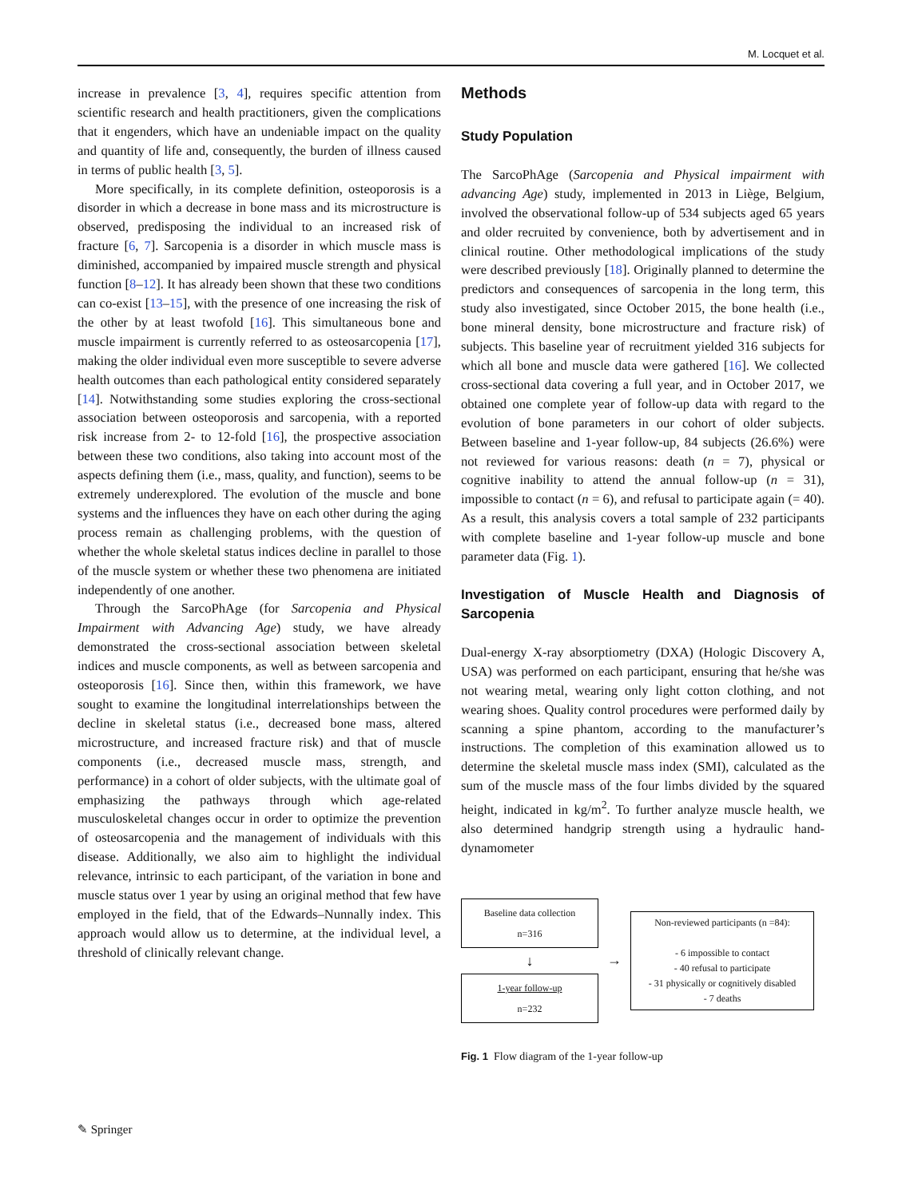M. Locquet et al.
increase in prevalence [3, 4], requires specific attention from scientific research and health practitioners, given the complications that it engenders, which have an undeniable impact on the quality and quantity of life and, consequently, the burden of illness caused in terms of public health [3, 5].
More specifically, in its complete definition, osteoporosis is a disorder in which a decrease in bone mass and its microstructure is observed, predisposing the individual to an increased risk of fracture [6, 7]. Sarcopenia is a disorder in which muscle mass is diminished, accompanied by impaired muscle strength and physical function [8–12]. It has already been shown that these two conditions can co-exist [13–15], with the presence of one increasing the risk of the other by at least twofold [16]. This simultaneous bone and muscle impairment is currently referred to as osteosarcopenia [17], making the older individual even more susceptible to severe adverse health outcomes than each pathological entity considered separately [14]. Notwithstanding some studies exploring the cross-sectional association between osteoporosis and sarcopenia, with a reported risk increase from 2- to 12-fold [16], the prospective association between these two conditions, also taking into account most of the aspects defining them (i.e., mass, quality, and function), seems to be extremely underexplored. The evolution of the muscle and bone systems and the influences they have on each other during the aging process remain as challenging problems, with the question of whether the whole skeletal status indices decline in parallel to those of the muscle system or whether these two phenomena are initiated independently of one another.
Through the SarcoPhAge (for Sarcopenia and Physical Impairment with Advancing Age) study, we have already demonstrated the cross-sectional association between skeletal indices and muscle components, as well as between sarcopenia and osteoporosis [16]. Since then, within this framework, we have sought to examine the longitudinal interrelationships between the decline in skeletal status (i.e., decreased bone mass, altered microstructure, and increased fracture risk) and that of muscle components (i.e., decreased muscle mass, strength, and performance) in a cohort of older subjects, with the ultimate goal of emphasizing the pathways through which age-related musculoskeletal changes occur in order to optimize the prevention of osteosarcopenia and the management of individuals with this disease. Additionally, we also aim to highlight the individual relevance, intrinsic to each participant, of the variation in bone and muscle status over 1 year by using an original method that few have employed in the field, that of the Edwards–Nunnally index. This approach would allow us to determine, at the individual level, a threshold of clinically relevant change.
Methods
Study Population
The SarcoPhAge (Sarcopenia and Physical impairment with advancing Age) study, implemented in 2013 in Liège, Belgium, involved the observational follow-up of 534 subjects aged 65 years and older recruited by convenience, both by advertisement and in clinical routine. Other methodological implications of the study were described previously [18]. Originally planned to determine the predictors and consequences of sarcopenia in the long term, this study also investigated, since October 2015, the bone health (i.e., bone mineral density, bone microstructure and fracture risk) of subjects. This baseline year of recruitment yielded 316 subjects for which all bone and muscle data were gathered [16]. We collected cross-sectional data covering a full year, and in October 2017, we obtained one complete year of follow-up data with regard to the evolution of bone parameters in our cohort of older subjects. Between baseline and 1-year follow-up, 84 subjects (26.6%) were not reviewed for various reasons: death (n = 7), physical or cognitive inability to attend the annual follow-up (n = 31), impossible to contact (n = 6), and refusal to participate again (= 40). As a result, this analysis covers a total sample of 232 participants with complete baseline and 1-year follow-up muscle and bone parameter data (Fig. 1).
Investigation of Muscle Health and Diagnosis of Sarcopenia
Dual-energy X-ray absorptiometry (DXA) (Hologic Discovery A, USA) was performed on each participant, ensuring that he/she was not wearing metal, wearing only light cotton clothing, and not wearing shoes. Quality control procedures were performed daily by scanning a spine phantom, according to the manufacturer’s instructions. The completion of this examination allowed us to determine the skeletal muscle mass index (SMI), calculated as the sum of the muscle mass of the four limbs divided by the squared height, indicated in kg/m<sup>2</sup>. To further analyze muscle health, we also determined handgrip strength using a hydraulic hand-dynamometer
Baseline data collection
n=316
↓
1-year follow-up
n=232
→
Non-reviewed participants (n =84):
- 6 impossible to contact
- 40 refusal to participate
- 31 physically or cognitively disabled
- 7 deaths
Fig. 1 Flow diagram of the 1-year follow-up
✎ Springer